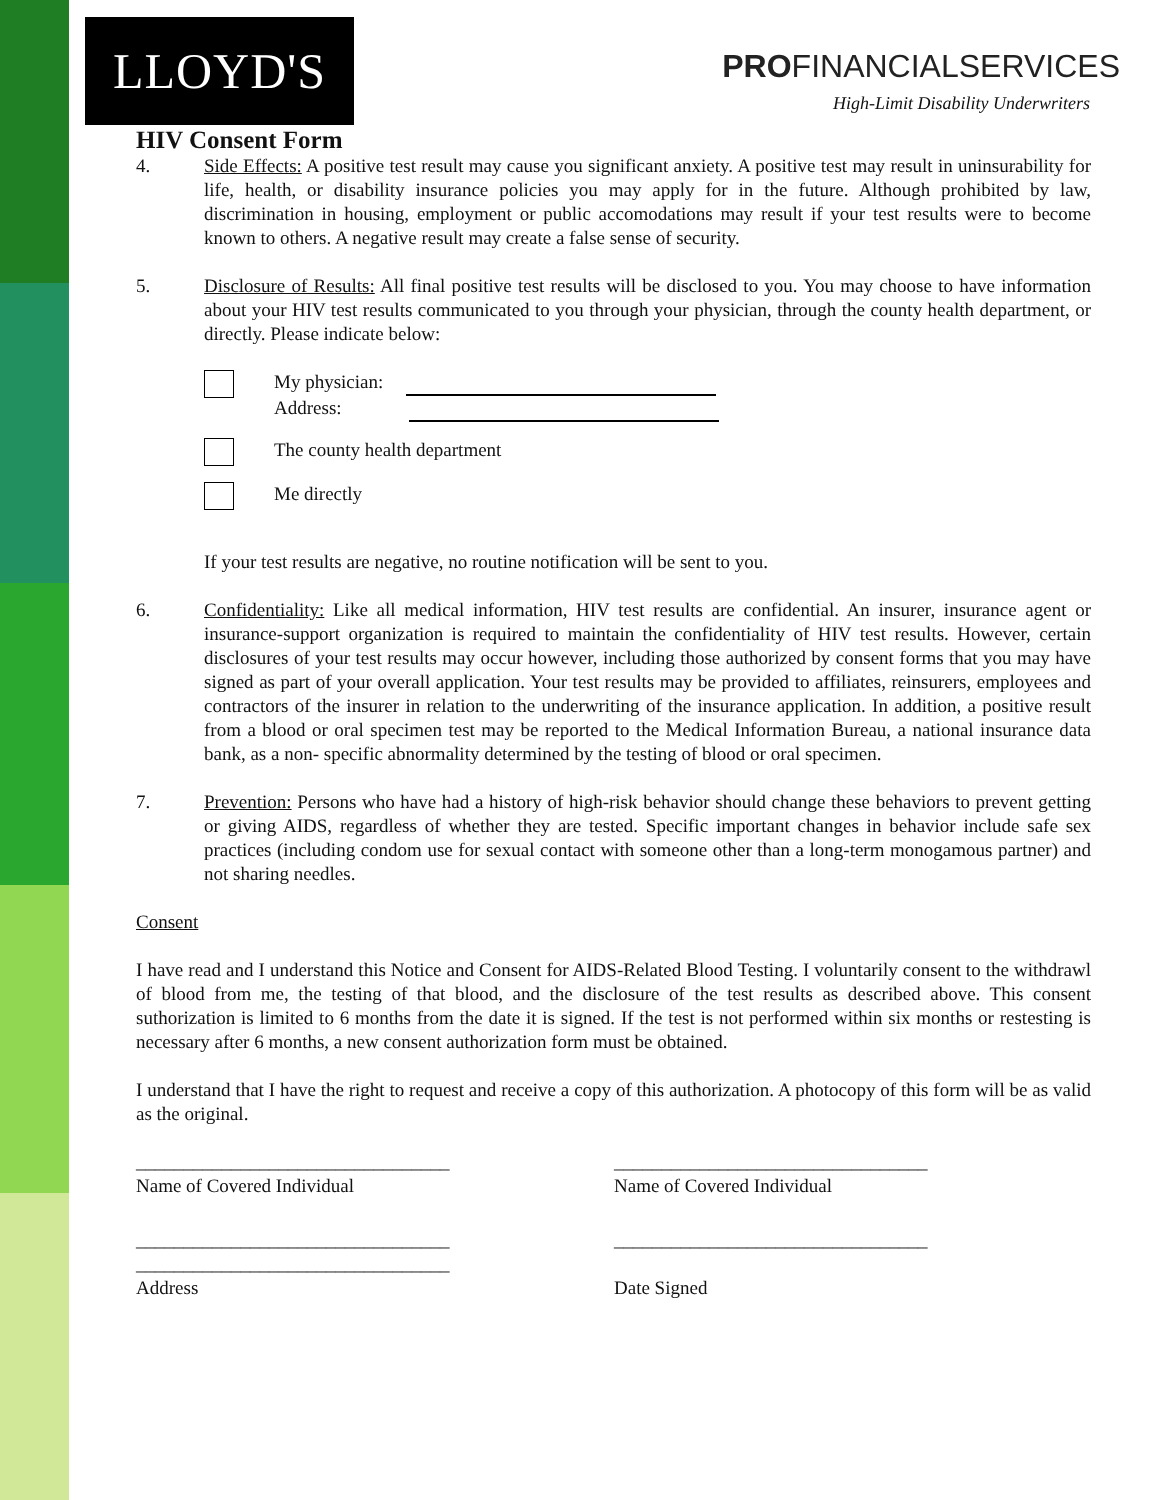LLOYD'S
PROFINANCIALSERVICES
High-Limit Disability Underwriters
HIV Consent Form
4. Side Effects: A positive test result may cause you significant anxiety. A positive test may result in uninsurability for life, health, or disability insurance policies you may apply for in the future. Although prohibited by law, discrimination in housing, employment or public accomodations may result if your test results were to become known to others. A negative result may create a false sense of security.
5. Disclosure of Results: All final positive test results will be disclosed to you. You may choose to have information about your HIV test results communicated to you through your physician, through the county health department, or directly. Please indicate below:
My physician:
Address:
The county health department
Me directly
If your test results are negative, no routine notification will be sent to you.
6. Confidentiality: Like all medical information, HIV test results are confidential. An insurer, insurance agent or insurance-support organization is required to maintain the confidentiality of HIV test results. However, certain disclosures of your test results may occur however, including those authorized by consent forms that you may have signed as part of your overall application. Your test results may be provided to affiliates, reinsurers, employees and contractors of the insurer in relation to the underwriting of the insurance application. In addition, a positive result from a blood or oral specimen test may be reported to the Medical Information Bureau, a national insurance data bank, as a non- specific abnormality determined by the testing of blood or oral specimen.
7. Prevention: Persons who have had a history of high-risk behavior should change these behaviors to prevent getting or giving AIDS, regardless of whether they are tested. Specific important changes in behavior include safe sex practices (including condom use for sexual contact with someone other than a long-term monogamous partner) and not sharing needles.
Consent
I have read and I understand this Notice and Consent for AIDS-Related Blood Testing. I voluntarily consent to the withdrawl of blood from me, the testing of that blood, and the disclosure of the test results as described above. This consent suthorization is limited to 6 months from the date it is signed. If the test is not performed within six months or restesting is necessary after 6 months, a new consent authorization form must be obtained.
I understand that I have the right to request and receive a copy of this authorization. A photocopy of this form will be as valid as the original.
_________________________________
Name of Covered Individual
_________________________________
Name of Covered Individual
_________________________________
_________________________________
Address
_________________________________
Date Signed